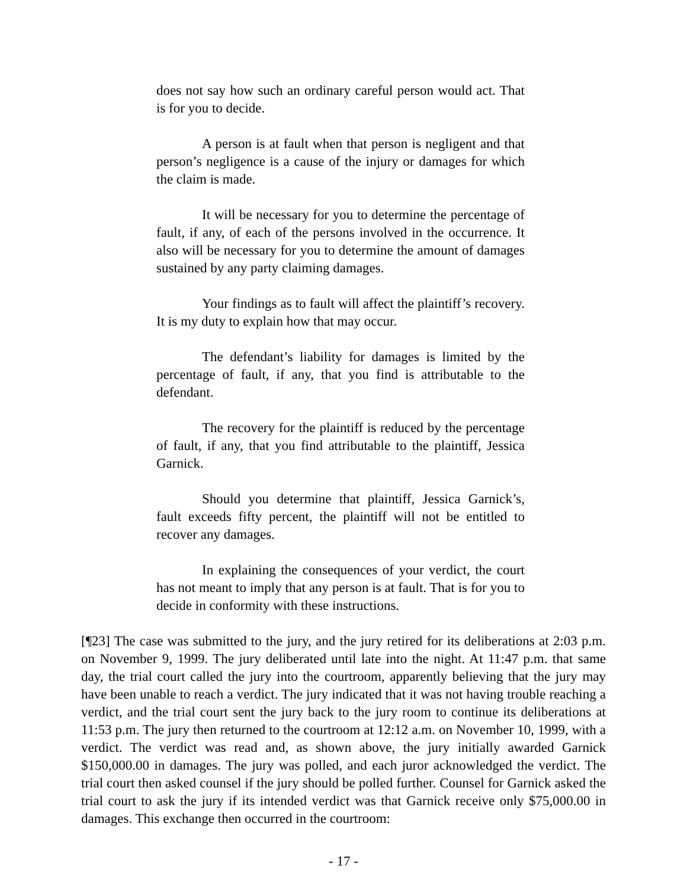does not say how such an ordinary careful person would act. That is for you to decide.
A person is at fault when that person is negligent and that person’s negligence is a cause of the injury or damages for which the claim is made.
It will be necessary for you to determine the percentage of fault, if any, of each of the persons involved in the occurrence. It also will be necessary for you to determine the amount of damages sustained by any party claiming damages.
Your findings as to fault will affect the plaintiff’s recovery. It is my duty to explain how that may occur.
The defendant’s liability for damages is limited by the percentage of fault, if any, that you find is attributable to the defendant.
The recovery for the plaintiff is reduced by the percentage of fault, if any, that you find attributable to the plaintiff, Jessica Garnick.
Should you determine that plaintiff, Jessica Garnick’s, fault exceeds fifty percent, the plaintiff will not be entitled to recover any damages.
In explaining the consequences of your verdict, the court has not meant to imply that any person is at fault. That is for you to decide in conformity with these instructions.
[¶23] The case was submitted to the jury, and the jury retired for its deliberations at 2:03 p.m. on November 9, 1999. The jury deliberated until late into the night. At 11:47 p.m. that same day, the trial court called the jury into the courtroom, apparently believing that the jury may have been unable to reach a verdict. The jury indicated that it was not having trouble reaching a verdict, and the trial court sent the jury back to the jury room to continue its deliberations at 11:53 p.m. The jury then returned to the courtroom at 12:12 a.m. on November 10, 1999, with a verdict. The verdict was read and, as shown above, the jury initially awarded Garnick $150,000.00 in damages. The jury was polled, and each juror acknowledged the verdict. The trial court then asked counsel if the jury should be polled further. Counsel for Garnick asked the trial court to ask the jury if its intended verdict was that Garnick receive only $75,000.00 in damages. This exchange then occurred in the courtroom:
- 17 -